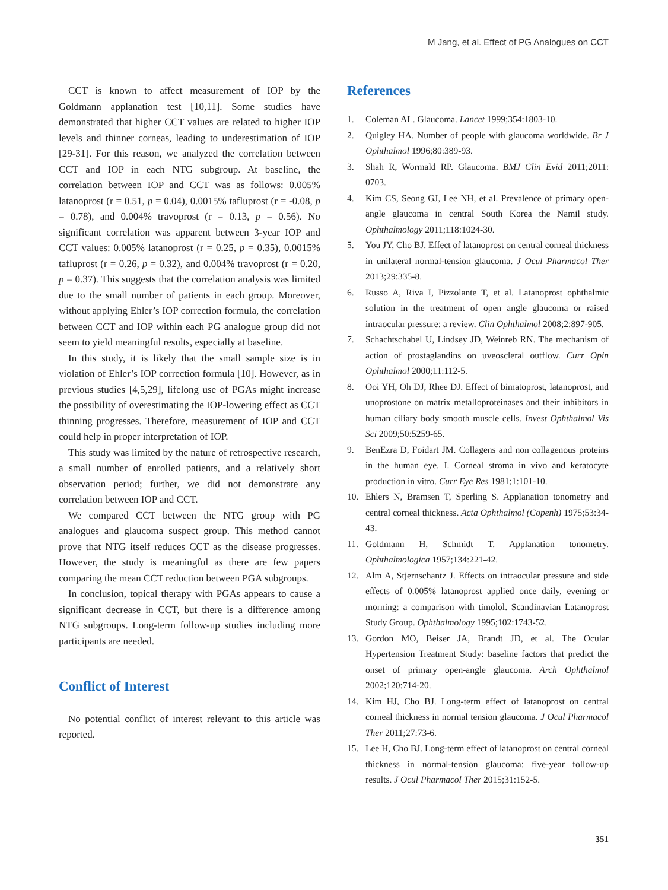M Jang, et al. Effect of PG Analogues on CCT
CCT is known to affect measurement of IOP by the Goldmann applanation test [10,11]. Some studies have demonstrated that higher CCT values are related to higher IOP levels and thinner corneas, leading to underestimation of IOP [29-31]. For this reason, we analyzed the correlation between CCT and IOP in each NTG subgroup. At baseline, the correlation between IOP and CCT was as follows: 0.005% latanoprost (r = 0.51, p = 0.04), 0.0015% tafluprost (r = -0.08, p = 0.78), and 0.004% travoprost (r = 0.13, p = 0.56). No significant correlation was apparent between 3-year IOP and CCT values: 0.005% latanoprost (r = 0.25, p = 0.35), 0.0015% tafluprost (r = 0.26, p = 0.32), and 0.004% travoprost (r = 0.20, p = 0.37). This suggests that the correlation analysis was limited due to the small number of patients in each group. Moreover, without applying Ehler’s IOP correction formula, the correlation between CCT and IOP within each PG analogue group did not seem to yield meaningful results, especially at baseline.
In this study, it is likely that the small sample size is in violation of Ehler’s IOP correction formula [10]. However, as in previous studies [4,5,29], lifelong use of PGAs might increase the possibility of overestimating the IOP-lowering effect as CCT thinning progresses. Therefore, measurement of IOP and CCT could help in proper interpretation of IOP.
This study was limited by the nature of retrospective research, a small number of enrolled patients, and a relatively short observation period; further, we did not demonstrate any correlation between IOP and CCT.
We compared CCT between the NTG group with PG analogues and glaucoma suspect group. This method cannot prove that NTG itself reduces CCT as the disease progresses. However, the study is meaningful as there are few papers comparing the mean CCT reduction between PGA subgroups.
In conclusion, topical therapy with PGAs appears to cause a significant decrease in CCT, but there is a difference among NTG subgroups. Long-term follow-up studies including more participants are needed.
Conflict of Interest
No potential conflict of interest relevant to this article was reported.
References
1. Coleman AL. Glaucoma. Lancet 1999;354:1803-10.
2. Quigley HA. Number of people with glaucoma worldwide. Br J Ophthalmol 1996;80:389-93.
3. Shah R, Wormald RP. Glaucoma. BMJ Clin Evid 2011;2011: 0703.
4. Kim CS, Seong GJ, Lee NH, et al. Prevalence of primary open-angle glaucoma in central South Korea the Namil study. Ophthalmology 2011;118:1024-30.
5. You JY, Cho BJ. Effect of latanoprost on central corneal thickness in unilateral normal-tension glaucoma. J Ocul Pharmacol Ther 2013;29:335-8.
6. Russo A, Riva I, Pizzolante T, et al. Latanoprost ophthalmic solution in the treatment of open angle glaucoma or raised intraocular pressure: a review. Clin Ophthalmol 2008;2:897-905.
7. Schachtschabel U, Lindsey JD, Weinreb RN. The mechanism of action of prostaglandins on uveoscleral outflow. Curr Opin Ophthalmol 2000;11:112-5.
8. Ooi YH, Oh DJ, Rhee DJ. Effect of bimatoprost, latanoprost, and unoprostone on matrix metalloproteinases and their inhibitors in human ciliary body smooth muscle cells. Invest Ophthalmol Vis Sci 2009;50:5259-65.
9. BenEzra D, Foidart JM. Collagens and non collagenous proteins in the human eye. I. Corneal stroma in vivo and keratocyte production in vitro. Curr Eye Res 1981;1:101-10.
10. Ehlers N, Bramsen T, Sperling S. Applanation tonometry and central corneal thickness. Acta Ophthalmol (Copenh) 1975;53:34-43.
11. Goldmann H, Schmidt T. Applanation tonometry. Ophthalmologica 1957;134:221-42.
12. Alm A, Stjernschantz J. Effects on intraocular pressure and side effects of 0.005% latanoprost applied once daily, evening or morning: a comparison with timolol. Scandinavian Latanoprost Study Group. Ophthalmology 1995;102:1743-52.
13. Gordon MO, Beiser JA, Brandt JD, et al. The Ocular Hypertension Treatment Study: baseline factors that predict the onset of primary open-angle glaucoma. Arch Ophthalmol 2002;120:714-20.
14. Kim HJ, Cho BJ. Long-term effect of latanoprost on central corneal thickness in normal tension glaucoma. J Ocul Pharmacol Ther 2011;27:73-6.
15. Lee H, Cho BJ. Long-term effect of latanoprost on central corneal thickness in normal-tension glaucoma: five-year follow-up results. J Ocul Pharmacol Ther 2015;31:152-5.
351